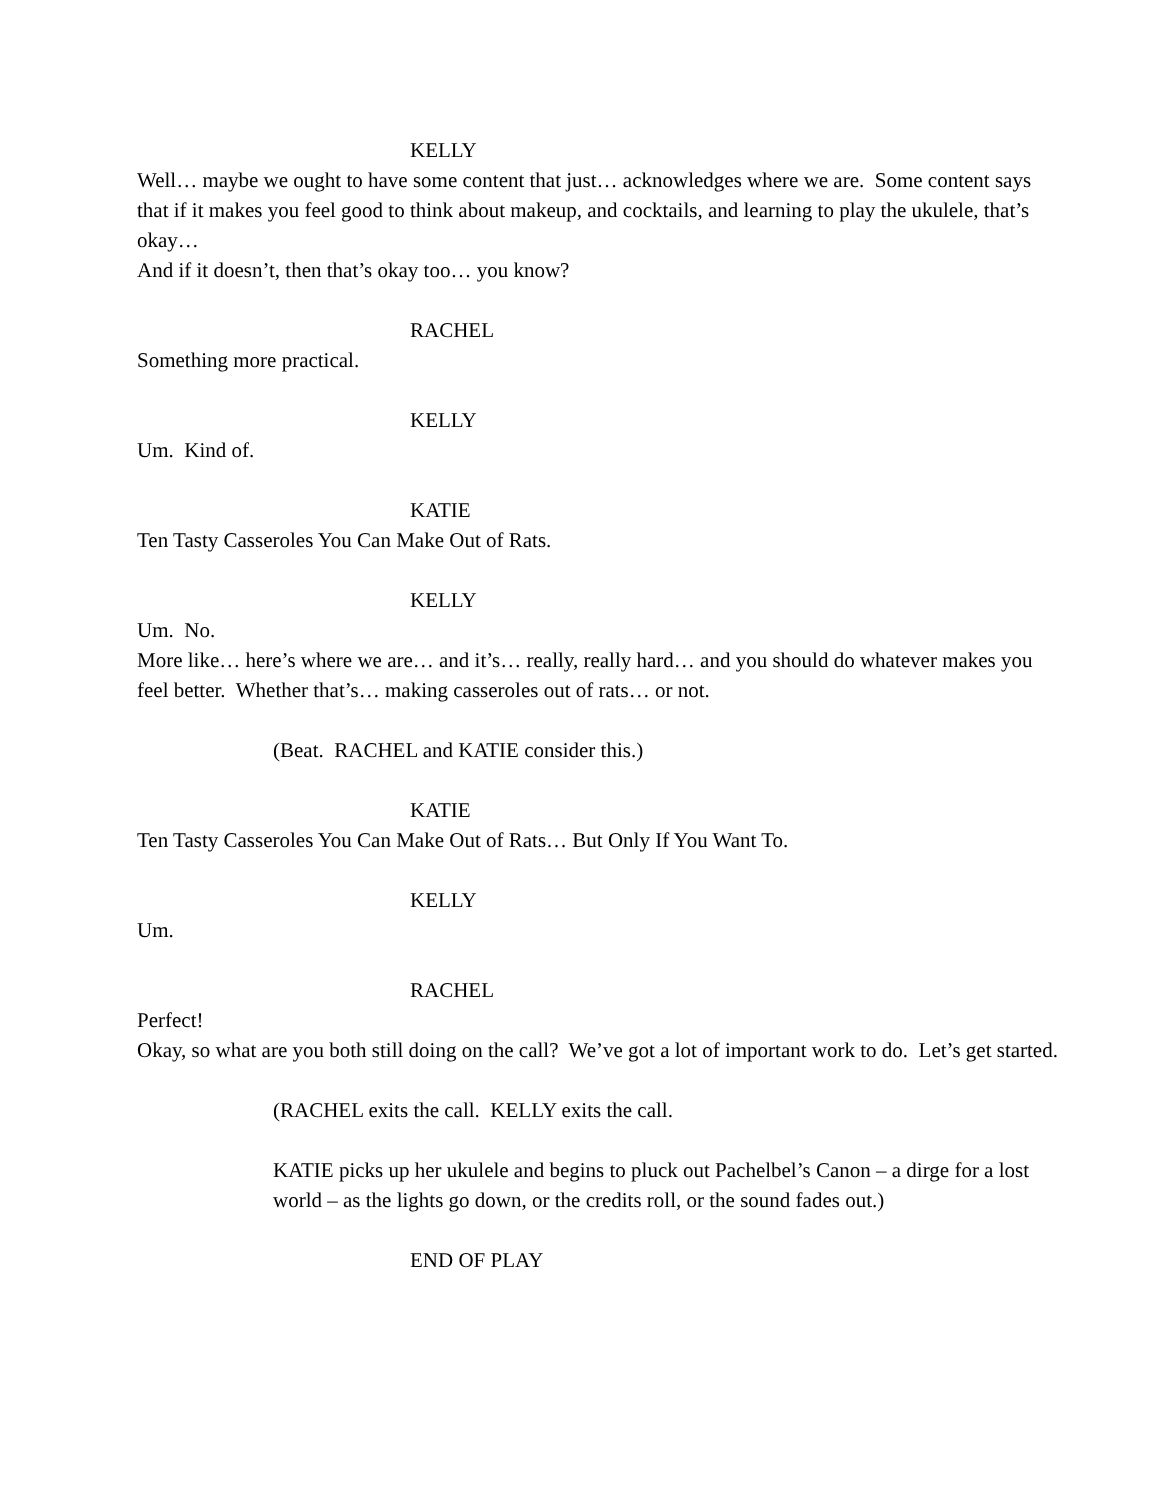KELLY
Well… maybe we ought to have some content that just… acknowledges where we are. Some content says that if it makes you feel good to think about makeup, and cocktails, and learning to play the ukulele, that’s okay…
And if it doesn’t, then that’s okay too… you know?
RACHEL
Something more practical.
KELLY
Um. Kind of.
KATIE
Ten Tasty Casseroles You Can Make Out of Rats.
KELLY
Um. No.
More like… here’s where we are… and it’s… really, really hard… and you should do whatever makes you feel better. Whether that’s… making casseroles out of rats… or not.
(Beat. RACHEL and KATIE consider this.)
KATIE
Ten Tasty Casseroles You Can Make Out of Rats… But Only If You Want To.
KELLY
Um.
RACHEL
Perfect!
Okay, so what are you both still doing on the call? We’ve got a lot of important work to do. Let’s get started.
(RACHEL exits the call. KELLY exits the call.
KATIE picks up her ukulele and begins to pluck out Pachelbel’s Canon – a dirge for a lost world – as the lights go down, or the credits roll, or the sound fades out.)
END OF PLAY